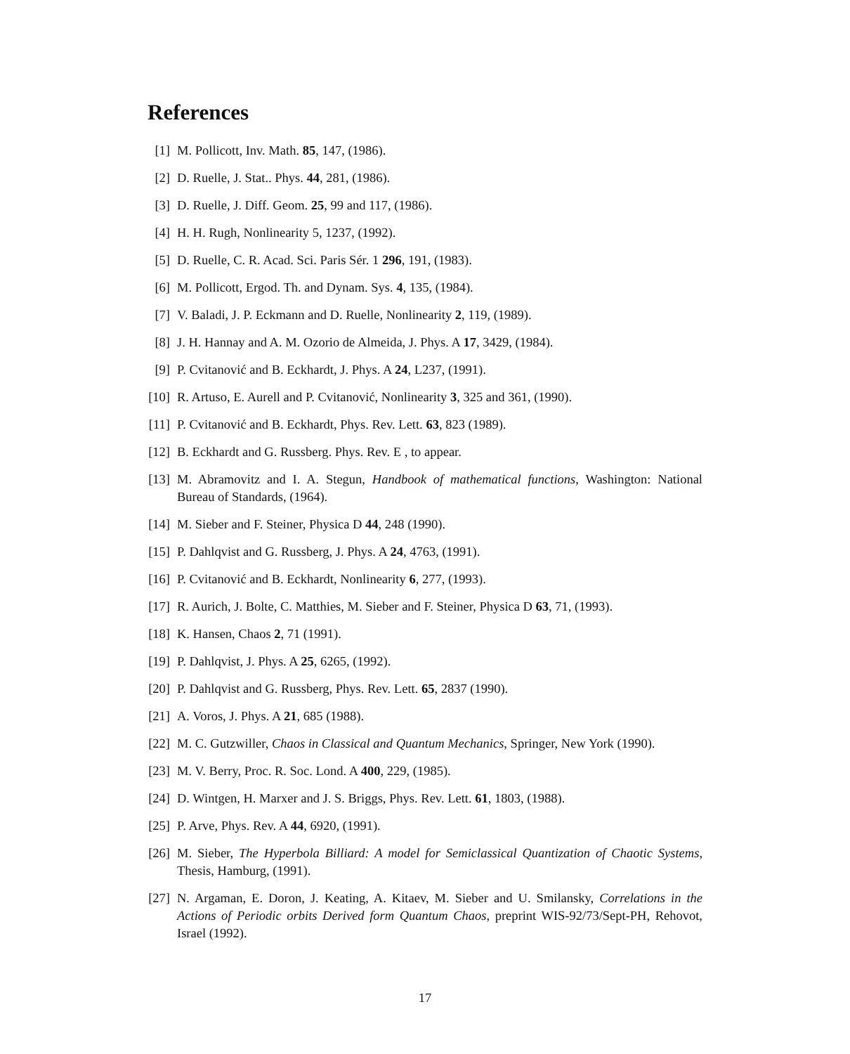References
[1] M. Pollicott, Inv. Math. 85, 147, (1986).
[2] D. Ruelle, J. Stat.. Phys. 44, 281, (1986).
[3] D. Ruelle, J. Diff. Geom. 25, 99 and 117, (1986).
[4] H. H. Rugh, Nonlinearity 5, 1237, (1992).
[5] D. Ruelle, C. R. Acad. Sci. Paris Sér. 1 296, 191, (1983).
[6] M. Pollicott, Ergod. Th. and Dynam. Sys. 4, 135, (1984).
[7] V. Baladi, J. P. Eckmann and D. Ruelle, Nonlinearity 2, 119, (1989).
[8] J. H. Hannay and A. M. Ozorio de Almeida, J. Phys. A 17, 3429, (1984).
[9] P. Cvitanović and B. Eckhardt, J. Phys. A 24, L237, (1991).
[10]
R. Artuso, E. Aurell and P. Cvitanović, Nonlinearity 3, 325 and 361, (1990).
[11]
P. Cvitanović and B. Eckhardt, Phys. Rev. Lett. 63, 823 (1989).
[12]
B. Eckhardt and G. Russberg. Phys. Rev. E , to appear.
[13]
M. Abramovitz and I. A. Stegun, Handbook of mathematical functions, Washington: National Bureau of Standards, (1964).
[14]
M. Sieber and F. Steiner, Physica D 44, 248 (1990).
[15]
P. Dahlqvist and G. Russberg, J. Phys. A 24, 4763, (1991).
[16]
P. Cvitanović and B. Eckhardt, Nonlinearity 6, 277, (1993).
[17]
R. Aurich, J. Bolte, C. Matthies, M. Sieber and F. Steiner, Physica D 63, 71, (1993).
[18]
K. Hansen, Chaos 2, 71 (1991).
[19]
P. Dahlqvist, J. Phys. A 25, 6265, (1992).
[20]
P. Dahlqvist and G. Russberg, Phys. Rev. Lett. 65, 2837 (1990).
[21]
A. Voros, J. Phys. A 21, 685 (1988).
[22]
M. C. Gutzwiller, Chaos in Classical and Quantum Mechanics, Springer, New York (1990).
[23]
M. V. Berry, Proc. R. Soc. Lond. A 400, 229, (1985).
[24]
D. Wintgen, H. Marxer and J. S. Briggs, Phys. Rev. Lett. 61, 1803, (1988).
[25]
P. Arve, Phys. Rev. A 44, 6920, (1991).
[26]
M. Sieber, The Hyperbola Billiard: A model for Semiclassical Quantization of Chaotic Systems, Thesis, Hamburg, (1991).
[27]
N. Argaman, E. Doron, J. Keating, A. Kitaev, M. Sieber and U. Smilansky, Correlations in the Actions of Periodic orbits Derived form Quantum Chaos, preprint WIS-92/73/Sept-PH, Rehovot, Israel (1992).
17